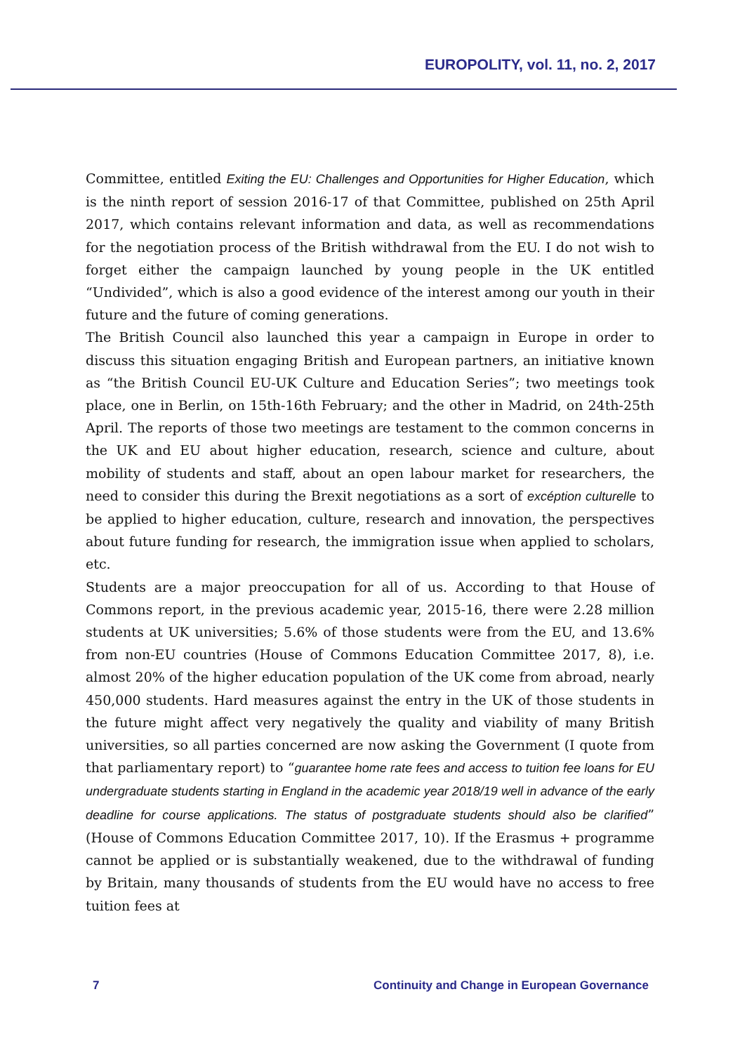EUROPOLITY, vol. 11, no. 2, 2017
Committee, entitled Exiting the EU: Challenges and Opportunities for Higher Education, which is the ninth report of session 2016-17 of that Committee, published on 25th April 2017, which contains relevant information and data, as well as recommendations for the negotiation process of the British withdrawal from the EU. I do not wish to forget either the campaign launched by young people in the UK entitled “Undivided”, which is also a good evidence of the interest among our youth in their future and the future of coming generations.
The British Council also launched this year a campaign in Europe in order to discuss this situation engaging British and European partners, an initiative known as “the British Council EU-UK Culture and Education Series”; two meetings took place, one in Berlin, on 15th-16th February; and the other in Madrid, on 24th-25th April. The reports of those two meetings are testament to the common concerns in the UK and EU about higher education, research, science and culture, about mobility of students and staff, about an open labour market for researchers, the need to consider this during the Brexit negotiations as a sort of excéption culturelle to be applied to higher education, culture, research and innovation, the perspectives about future funding for research, the immigration issue when applied to scholars, etc.
Students are a major preoccupation for all of us. According to that House of Commons report, in the previous academic year, 2015-16, there were 2.28 million students at UK universities; 5.6% of those students were from the EU, and 13.6% from non-EU countries (House of Commons Education Committee 2017, 8), i.e. almost 20% of the higher education population of the UK come from abroad, nearly 450,000 students. Hard measures against the entry in the UK of those students in the future might affect very negatively the quality and viability of many British universities, so all parties concerned are now asking the Government (I quote from that parliamentary report) to “guarantee home rate fees and access to tuition fee loans for EU undergraduate students starting in England in the academic year 2018/19 well in advance of the early deadline for course applications. The status of postgraduate students should also be clarified” (House of Commons Education Committee 2017, 10). If the Erasmus + programme cannot be applied or is substantially weakened, due to the withdrawal of funding by Britain, many thousands of students from the EU would have no access to free tuition fees at
7 Continuity and Change in European Governance